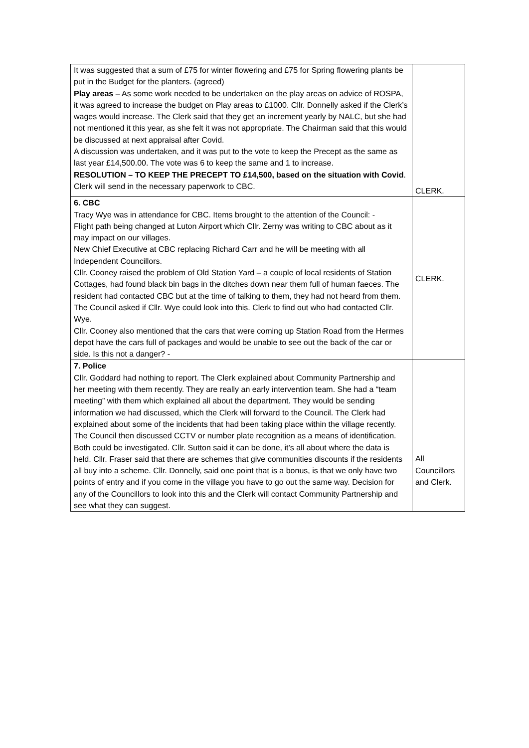| It was suggested that a sum of £75 for winter flowering and £75 for Spring flowering plants be put in the Budget for the planters. (agreed) Play areas – As some work needed to be undertaken on the play areas on advice of ROSPA, it was agreed to increase the budget on Play areas to £1000. Cllr. Donnelly asked if the Clerk’s wages would increase. The Clerk said that they get an increment yearly by NALC, but she had not mentioned it this year, as she felt it was not appropriate. The Chairman said that this would be discussed at next appraisal after Covid. A discussion was undertaken, and it was put to the vote to keep the Precept as the same as last year £14,500.00. The vote was 6 to keep the same and 1 to increase. RESOLUTION – TO KEEP THE PRECEPT TO £14,500, based on the situation with Covid . Clerk will send in the necessary paperwork to CBC. | CLERK. |
| 6. CBC Tracy Wye was in attendance for CBC. Items brought to the attention of the Council: - Flight path being changed at Luton Airport which Cllr. Zerny was writing to CBC about as it may impact on our villages. New Chief Executive at CBC replacing Richard Carr and he will be meeting with all Independent Councillors. Cllr. Cooney raised the problem of Old Station Yard – a couple of local residents of Station Cottages, had found black bin bags in the ditches down near them full of human faeces. The resident had contacted CBC but at the time of talking to them, they had not heard from them. The Council asked if Cllr. Wye could look into this. Clerk to find out who had contacted Cllr. Wye. Cllr. Cooney also mentioned that the cars that were coming up Station Road from the Hermes depot have the cars full of packages and would be unable to see out the back of the car or side. Is this not a danger? - | CLERK. |
| 7. Police Cllr. Goddard had nothing to report. The Clerk explained about Community Partnership and her meeting with them recently. They are really an early intervention team. She had a “team meeting” with them which explained all about the department. They would be sending information we had discussed, which the Clerk will forward to the Council. The Clerk had explained about some of the incidents that had been taking place within the village recently. The Council then discussed CCTV or number plate recognition as a means of identification. Both could be investigated. Cllr. Sutton said it can be done, it’s all about where the data is held. Cllr. Fraser said that there are schemes that give communities discounts if the residents all buy into a scheme. Cllr. Donnelly, said one point that is a bonus, is that we only have two points of entry and if you come in the village you have to go out the same way. Decision for any of the Councillors to look into this and the Clerk will contact Community Partnership and see what they can suggest. | All Councillors and Clerk. |